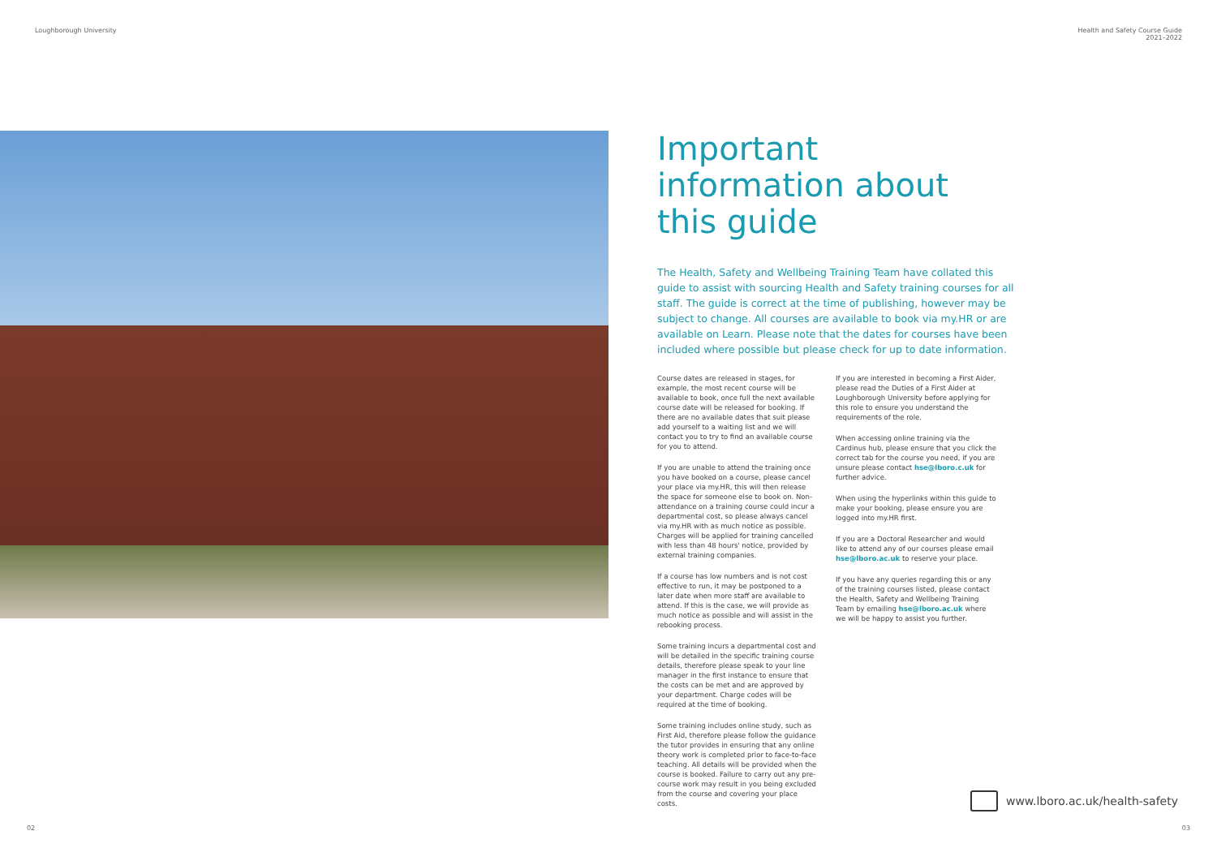Loughborough University Health and Safety Course Guide
2021–2022
Important information about this guide
The Health, Safety and Wellbeing Training Team have collated this guide to assist with sourcing Health and Safety training courses for all staff. The guide is correct at the time of publishing, however may be subject to change. All courses are available to book via my.HR or are available on Learn. Please note that the dates for courses have been included where possible but please check for up to date information.
Course dates are released in stages, for example, the most recent course will be available to book, once full the next available course date will be released for booking. If there are no available dates that suit please add yourself to a waiting list and we will contact you to try to find an available course for you to attend.
If you are unable to attend the training once you have booked on a course, please cancel your place via my.HR, this will then release the space for someone else to book on. Non-attendance on a training course could incur a departmental cost, so please always cancel via my.HR with as much notice as possible. Charges will be applied for training cancelled with less than 48 hours' notice, provided by external training companies.
If a course has low numbers and is not cost effective to run, it may be postponed to a later date when more staff are available to attend. If this is the case, we will provide as much notice as possible and will assist in the rebooking process.
Some training incurs a departmental cost and will be detailed in the specific training course details, therefore please speak to your line manager in the first instance to ensure that the costs can be met and are approved by your department. Charge codes will be required at the time of booking.
Some training includes online study, such as First Aid, therefore please follow the guidance the tutor provides in ensuring that any online theory work is completed prior to face-to-face teaching. All details will be provided when the course is booked. Failure to carry out any pre-course work may result in you being excluded from the course and covering your place costs.
If you are interested in becoming a First Aider, please read the Duties of a First Aider at Loughborough University before applying for this role to ensure you understand the requirements of the role.
When accessing online training via the Cardinus hub, please ensure that you click the correct tab for the course you need, if you are unsure please contact hse@lboro.c.uk for further advice.
When using the hyperlinks within this guide to make your booking, please ensure you are logged into my.HR first.
If you are a Doctoral Researcher and would like to attend any of our courses please email hse@lboro.ac.uk to reserve your place.
If you have any queries regarding this or any of the training courses listed, please contact the Health, Safety and Wellbeing Training Team by emailing hse@lboro.ac.uk where we will be happy to assist you further.
www.lboro.ac.uk/health-safety
02 03